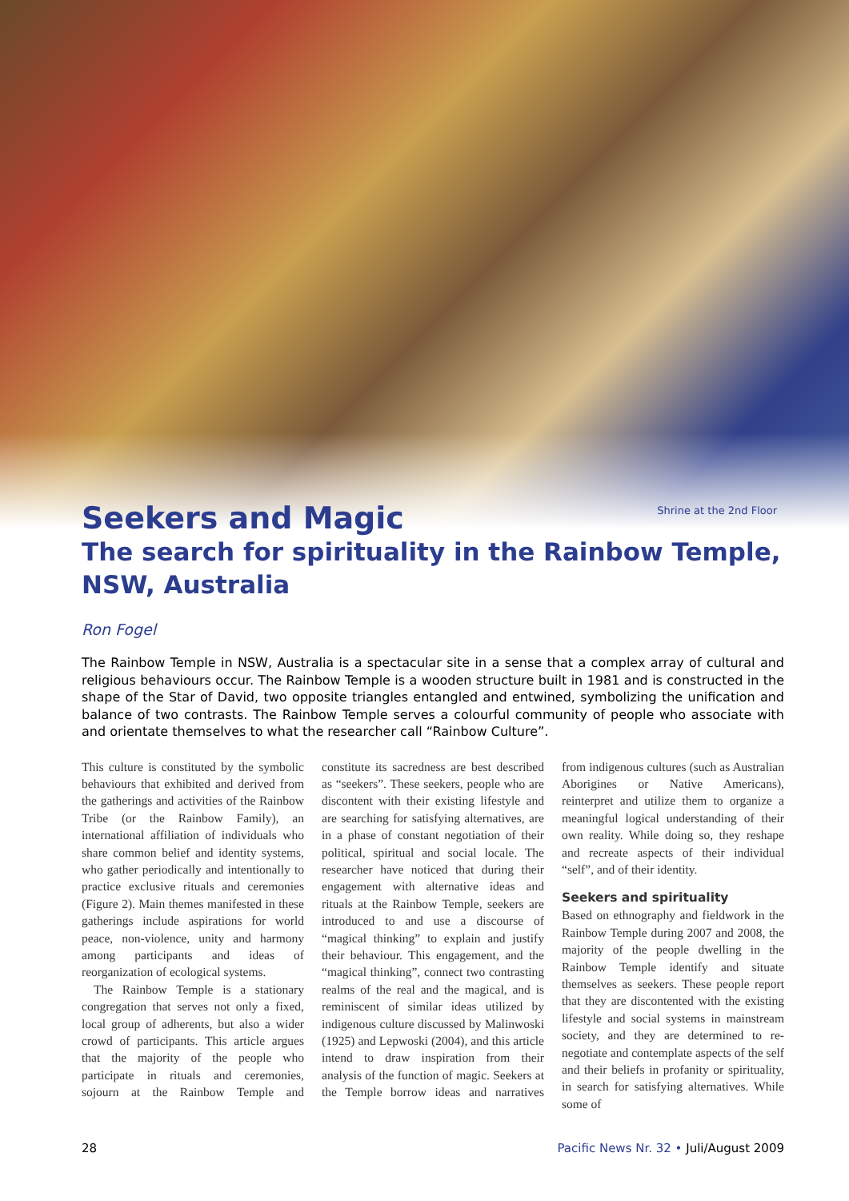Shrine at the 2nd Floor
Seekers and Magic
The search for spirituality in the Rainbow Temple, NSW, Australia
Ron Fogel
The Rainbow Temple in NSW, Australia is a spectacular site in a sense that a complex array of cultural and religious behaviours occur. The Rainbow Temple is a wooden structure built in 1981 and is constructed in the shape of the Star of David, two opposite triangles entangled and entwined, symbolizing the unification and balance of two contrasts. The Rainbow Temple serves a colourful community of people who associate with and orientate themselves to what the researcher call “Rainbow Culture”.
This culture is constituted by the symbolic behaviours that exhibited and derived from the gatherings and activities of the Rainbow Tribe (or the Rainbow Family), an international affiliation of individuals who share common belief and identity systems, who gather periodically and intentionally to practice exclusive rituals and ceremonies (Figure 2). Main themes manifested in these gatherings include aspirations for world peace, non-violence, unity and harmony among participants and ideas of reorganization of ecological systems.
The Rainbow Temple is a stationary congregation that serves not only a fixed, local group of adherents, but also a wider crowd of participants. This article argues that the majority of the people who participate in rituals and ceremonies, sojourn at the Rainbow Temple and constitute its sacredness are best described as “seekers”. These seekers, people who are discontent with their existing lifestyle and are searching for satisfying alternatives, are in a phase of constant negotiation of their political, spiritual and social locale. The researcher have noticed that during their engagement with alternative ideas and rituals at the Rainbow Temple, seekers are introduced to and use a discourse of “magical thinking” to explain and justify their behaviour. This engagement, and the “magical thinking”, connect two contrasting realms of the real and the magical, and is reminiscent of similar ideas utilized by indigenous culture discussed by Malinwoski (1925) and Lepwoski (2004), and this article intend to draw inspiration from their analysis of the function of magic. Seekers at the Temple borrow ideas and narratives from indigenous cultures (such as Australian Aborigines or Native Americans), reinterpret and utilize them to organize a meaningful logical understanding of their own reality. While doing so, they reshape and recreate aspects of their individual “self”, and of their identity.
Seekers and spirituality
Based on ethnography and fieldwork in the Rainbow Temple during 2007 and 2008, the majority of the people dwelling in the Rainbow Temple identify and situate themselves as seekers. These people report that they are discontented with the existing lifestyle and social systems in mainstream society, and they are determined to re-negotiate and contemplate aspects of the self and their beliefs in profanity or spirituality, in search for satisfying alternatives. While some of
28 Pacific News Nr. 32 • Juli/August 2009